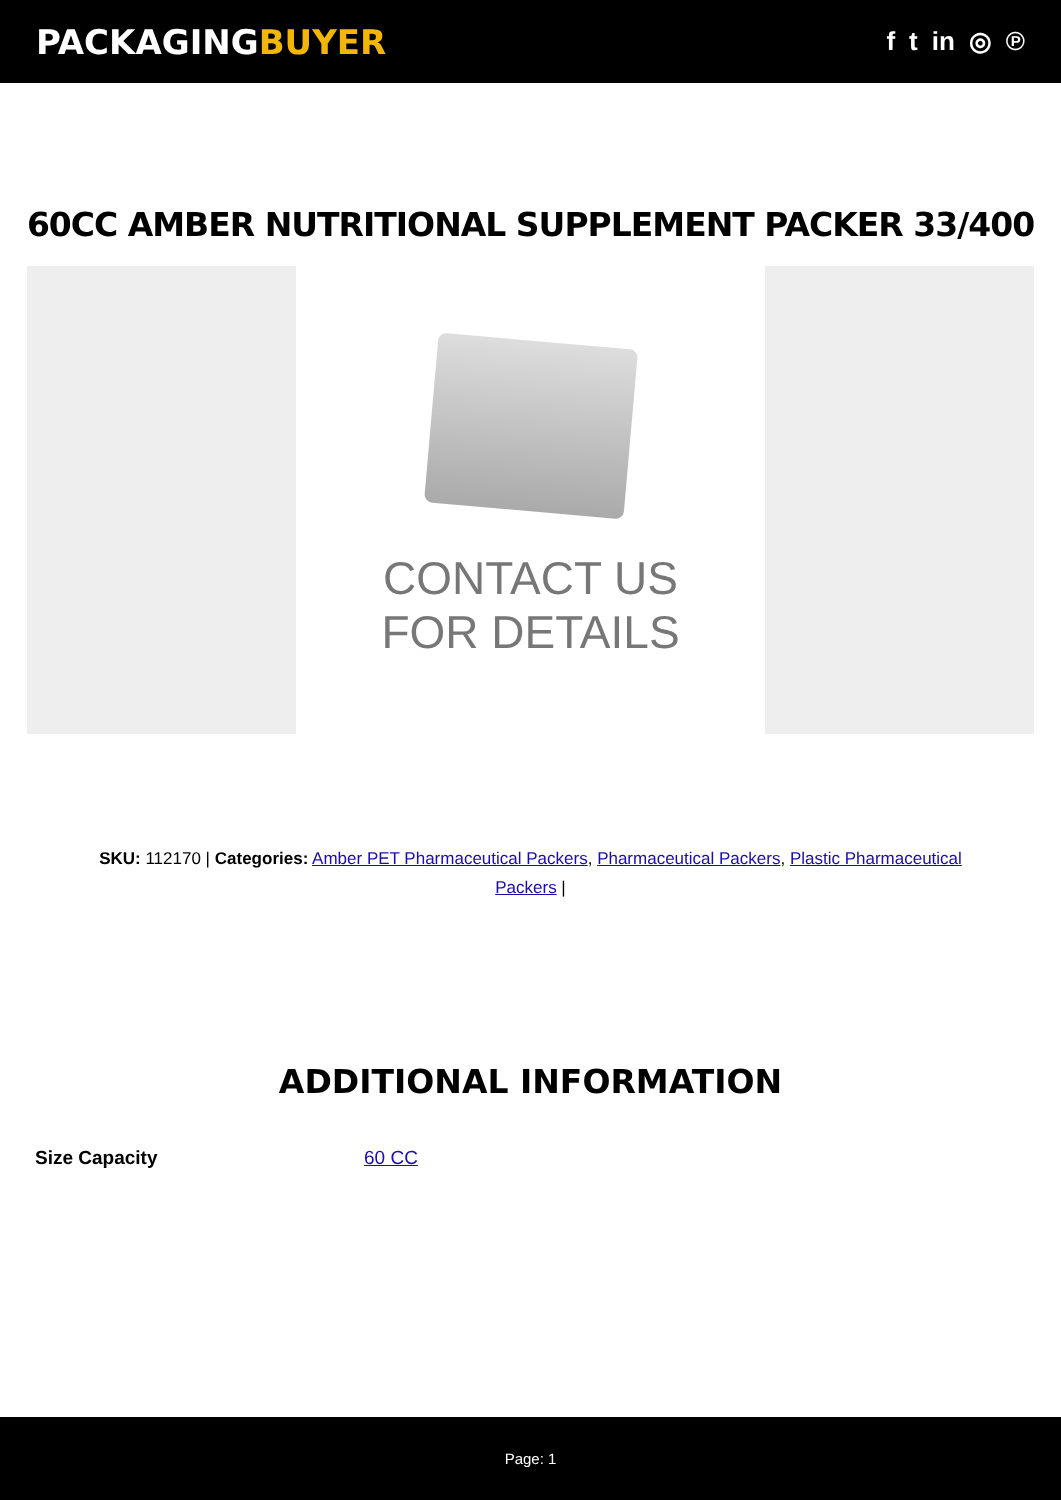PACKAGINGBUYER
f t in ◎ ℗
60CC AMBER NUTRITIONAL SUPPLEMENT PACKER 33/400
CONTACT US
FOR DETAILS
SKU: 112170 | Categories: Amber PET Pharmaceutical Packers, Pharmaceutical Packers, Plastic Pharmaceutical Packers |
ADDITIONAL INFORMATION
| Size Capacity | 60 CC |
Page: 1